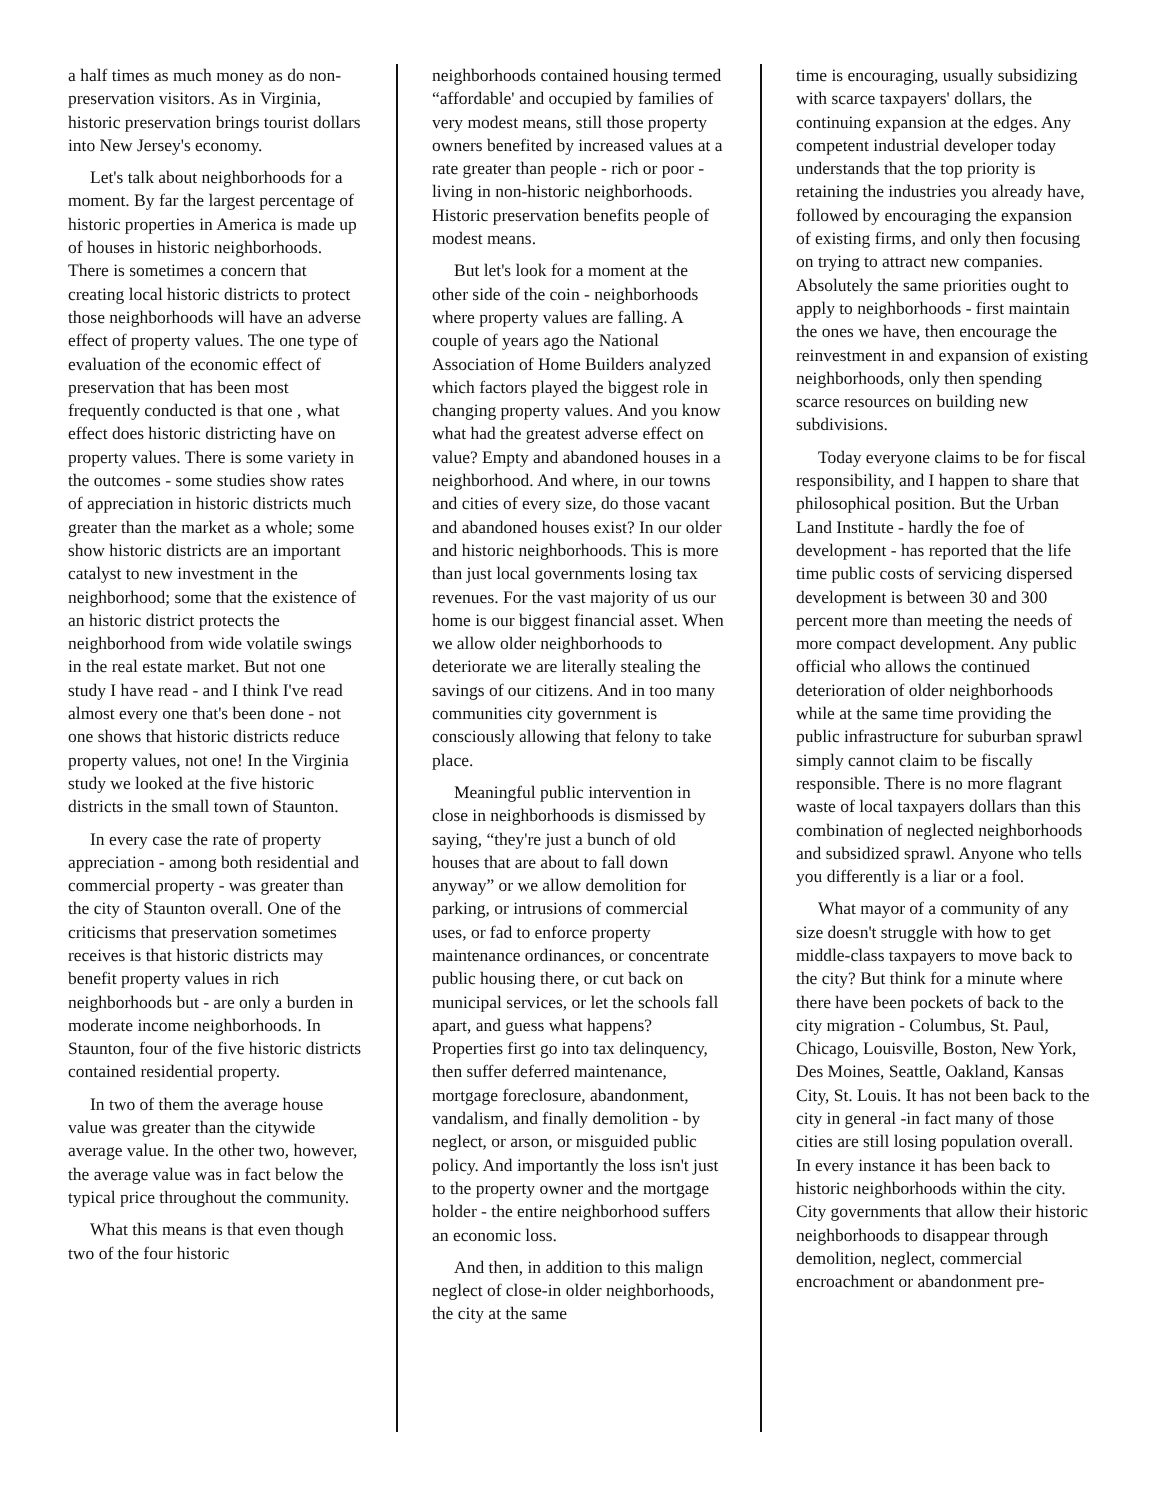a half times as much money as do non-preservation visitors. As in Virginia, historic preservation brings tourist dollars into New Jersey's economy.
Let's talk about neighborhoods for a moment. By far the largest percentage of historic properties in America is made up of houses in historic neighborhoods. There is sometimes a concern that creating local historic districts to protect those neighborhoods will have an adverse effect of property values. The one type of evaluation of the economic effect of preservation that has been most frequently conducted is that one , what effect does historic districting have on property values. There is some variety in the outcomes - some studies show rates of appreciation in historic districts much greater than the market as a whole; some show historic districts are an important catalyst to new investment in the neighborhood; some that the existence of an historic district protects the neighborhood from wide volatile swings in the real estate market. But not one study I have read - and I think I've read almost every one that's been done - not one shows that historic districts reduce property values, not one! In the Virginia study we looked at the five historic districts in the small town of Staunton.
In every case the rate of property appreciation - among both residential and commercial property - was greater than the city of Staunton overall. One of the criticisms that preservation sometimes receives is that historic districts may benefit property values in rich neighborhoods but - are only a burden in moderate income neighborhoods. In Staunton, four of the five historic districts contained residential property.
In two of them the average house value was greater than the citywide average value. In the other two, however, the average value was in fact below the typical price throughout the community.
What this means is that even though two of the four historic
neighborhoods contained housing termed “affordable' and occupied by families of very modest means, still those property owners benefited by increased values at a rate greater than people - rich or poor - living in non-historic neighborhoods. Historic preservation benefits people of modest means.
But let's look for a moment at the other side of the coin - neighborhoods where property values are falling. A couple of years ago the National Association of Home Builders analyzed which factors played the biggest role in changing property values. And you know what had the greatest adverse effect on value? Empty and abandoned houses in a neighborhood. And where, in our towns and cities of every size, do those vacant and abandoned houses exist? In our older and historic neighborhoods. This is more than just local governments losing tax revenues. For the vast majority of us our home is our biggest financial asset. When we allow older neighborhoods to deteriorate we are literally stealing the savings of our citizens. And in too many communities city government is consciously allowing that felony to take place.
Meaningful public intervention in close in neighborhoods is dismissed by saying, “they're just a bunch of old houses that are about to fall down anyway” or we allow demolition for parking, or intrusions of commercial uses, or fad to enforce property maintenance ordinances, or concentrate public housing there, or cut back on municipal services, or let the schools fall apart, and guess what happens? Properties first go into tax delinquency, then suffer deferred maintenance, mortgage foreclosure, abandonment, vandalism, and finally demolition - by neglect, or arson, or misguided public policy. And importantly the loss isn't just to the property owner and the mortgage holder - the entire neighborhood suffers an economic loss.
And then, in addition to this malign neglect of close-in older neighborhoods, the city at the same
time is encouraging, usually subsidizing with scarce taxpayers' dollars, the continuing expansion at the edges. Any competent industrial developer today understands that the top priority is retaining the industries you already have, followed by encouraging the expansion of existing firms, and only then focusing on trying to attract new companies. Absolutely the same priorities ought to apply to neighborhoods - first maintain the ones we have, then encourage the reinvestment in and expansion of existing neighborhoods, only then spending scarce resources on building new subdivisions.
Today everyone claims to be for fiscal responsibility, and I happen to share that philosophical position. But the Urban Land Institute - hardly the foe of development - has reported that the life time public costs of servicing dispersed development is between 30 and 300 percent more than meeting the needs of more compact development. Any public official who allows the continued deterioration of older neighborhoods while at the same time providing the public infrastructure for suburban sprawl simply cannot claim to be fiscally responsible. There is no more flagrant waste of local taxpayers dollars than this combination of neglected neighborhoods and subsidized sprawl. Anyone who tells you differently is a liar or a fool.
What mayor of a community of any size doesn't struggle with how to get middle-class taxpayers to move back to the city? But think for a minute where there have been pockets of back to the city migration - Columbus, St. Paul, Chicago, Louisville, Boston, New York, Des Moines, Seattle, Oakland, Kansas City, St. Louis. It has not been back to the city in general -in fact many of those cities are still losing population overall. In every instance it has been back to historic neighborhoods within the city. City governments that allow their historic neighborhoods to disappear through demolition, neglect, commercial encroachment or abandonment pre-